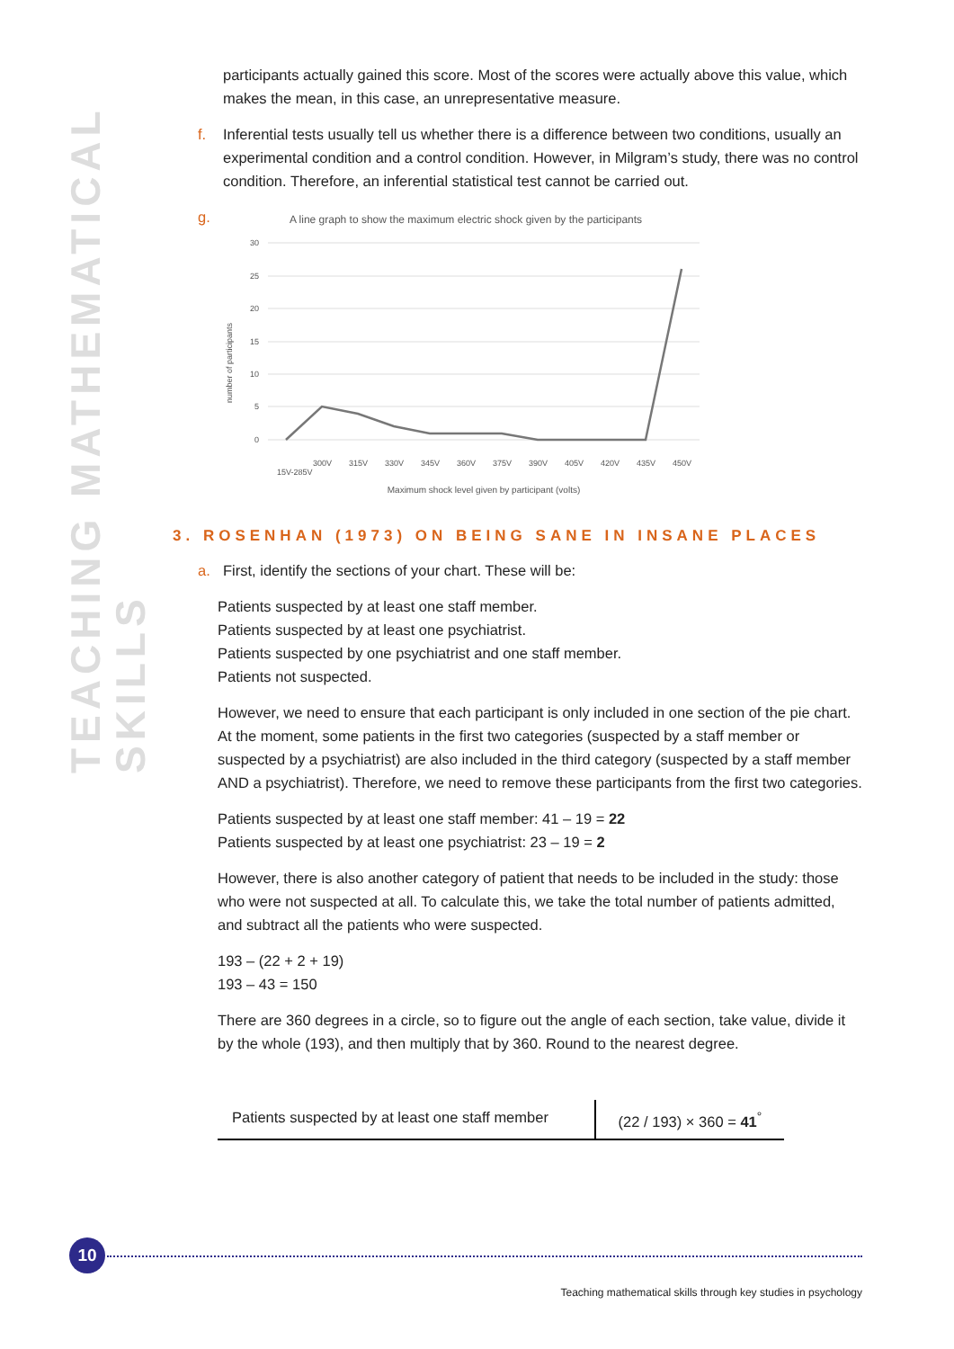TEACHING MATHEMATICAL SKILLS
participants actually gained this score. Most of the scores were actually above this value, which makes the mean, in this case, an unrepresentative measure.
f. Inferential tests usually tell us whether there is a difference between two conditions, usually an experimental condition and a control condition. However, in Milgram’s study, there was no control condition. Therefore, an inferential statistical test cannot be carried out.
g.
A line graph to show the maximum electric shock given by the participants
30
25
20
15
10
5
0
number of participants
15V-285V
300V
315V
330V
345V
360V
375V
390V
405V
420V
435V
450V
Maximum shock level given by participant (volts)
3. ROSENHAN (1973) ON BEING SANE IN INSANE PLACES
a. First, identify the sections of your chart. These will be:
Patients suspected by at least one staff member.
Patients suspected by at least one psychiatrist.
Patients suspected by one psychiatrist and one staff member.
Patients not suspected.
However, we need to ensure that each participant is only included in one section of the pie chart. At the moment, some patients in the first two categories (suspected by a staff member or suspected by a psychiatrist) are also included in the third category (suspected by a staff member AND a psychiatrist). Therefore, we need to remove these participants from the first two categories.
Patients suspected by at least one staff member: 41 – 19 = 22
Patients suspected by at least one psychiatrist: 23 – 19 = 2
However, there is also another category of patient that needs to be included in the study: those who were not suspected at all. To calculate this, we take the total number of patients admitted, and subtract all the patients who were suspected.
193 – (22 + 2 + 19)
193 – 43 = 150
There are 360 degrees in a circle, so to figure out the angle of each section, take value, divide it by the whole (193), and then multiply that by 360. Round to the nearest degree.
| Patients suspected by at least one staff member | (22 / 193) × 360 = 41<sup>°</sup> |
10
Teaching mathematical skills through key studies in psychology